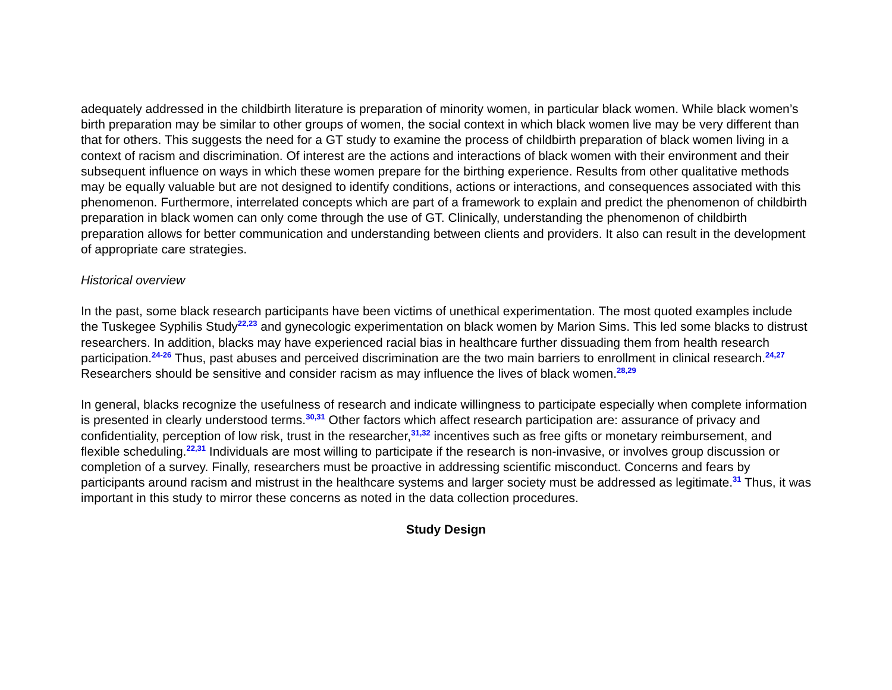adequately addressed in the childbirth literature is preparation of minority women, in particular black women. While black women’s birth preparation may be similar to other groups of women, the social context in which black women live may be very different than that for others. This suggests the need for a GT study to examine the process of childbirth preparation of black women living in a context of racism and discrimination. Of interest are the actions and interactions of black women with their environment and their subsequent influence on ways in which these women prepare for the birthing experience. Results from other qualitative methods may be equally valuable but are not designed to identify conditions, actions or interactions, and consequences associated with this phenomenon. Furthermore, interrelated concepts which are part of a framework to explain and predict the phenomenon of childbirth preparation in black women can only come through the use of GT. Clinically, understanding the phenomenon of childbirth preparation allows for better communication and understanding between clients and providers. It also can result in the development of appropriate care strategies.
Historical overview
In the past, some black research participants have been victims of unethical experimentation. The most quoted examples include the Tuskegee Syphilis Study<sup>22,23</sup> and gynecologic experimentation on black women by Marion Sims. This led some blacks to distrust researchers. In addition, blacks may have experienced racial bias in healthcare further dissuading them from health research participation.<sup>24-26</sup> Thus, past abuses and perceived discrimination are the two main barriers to enrollment in clinical research.<sup>24,27</sup> Researchers should be sensitive and consider racism as may influence the lives of black women.<sup>28,29</sup>
In general, blacks recognize the usefulness of research and indicate willingness to participate especially when complete information is presented in clearly understood terms.<sup>30,31</sup> Other factors which affect research participation are: assurance of privacy and confidentiality, perception of low risk, trust in the researcher,<sup>31,32</sup> incentives such as free gifts or monetary reimbursement, and flexible scheduling.<sup>22,31</sup> Individuals are most willing to participate if the research is non-invasive, or involves group discussion or completion of a survey. Finally, researchers must be proactive in addressing scientific misconduct. Concerns and fears by participants around racism and mistrust in the healthcare systems and larger society must be addressed as legitimate.<sup>31</sup> Thus, it was important in this study to mirror these concerns as noted in the data collection procedures.
Study Design